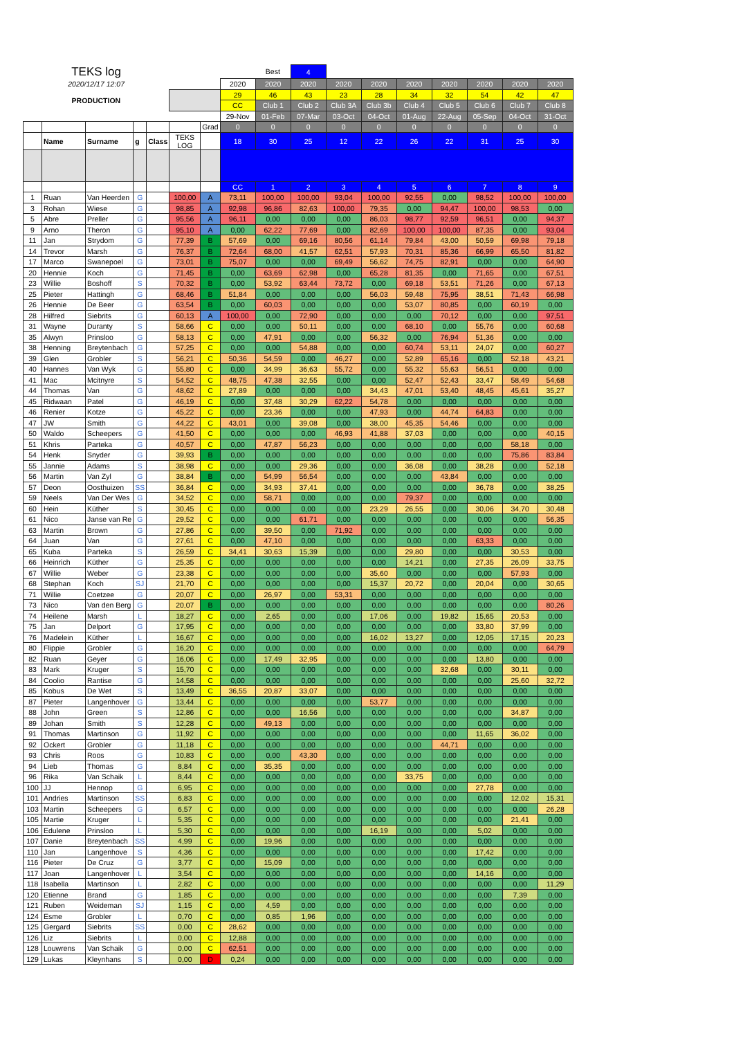| TEKS log | | | | | | | | Best | 4 | | | | | | | |
| 2020/12/17 12:07 | | | | | | | 2020 | 2020 | 2020 | 2020 | 2020 | 2020 | 2020 | 2020 | 2020 | 2020 |
| PRODUCTION | | | | | | | 29 | 46 | 43 | 23 | 28 | 34 | 32 | 54 | 42 | 47 |
| | | | | | | | CC | Club 1 | Club 2 | Club 3A | Club 3b | Club 4 | Club 5 | Club 6 | Club 7 | Club 8 |
| | | | | | | | 29-Nov | 01-Feb | 07-Mar | 03-Oct | 04-Oct | 01-Aug | 22-Aug | 05-Sep | 04-Oct | 31-Oct |
| | | | | | | Grad | 0 | 0 | 0 | 0 | 0 | 0 | 0 | 0 | 0 | 0 |
| | Name | Surname | g | Class | TEKS LOG | | 18 | 30 | 25 | 12 | 22 | 26 | 22 | 31 | 25 | 30 |
| | | | | | | | CC | 1 | 2 | 3 | 4 | 5 | 6 | 7 | 8 | 9 |
| 1 | Ruan | Van Heerden | G | | 100,00 | A | 73,11 | 100,00 | 100,00 | 93,04 | 100,00 | 92,55 | 0,00 | 98,52 | 100,00 | 100,00 |
| 3 | Rohan | Wiese | G | | 98,85 | A | 92,98 | 96,86 | 82,63 | 100,00 | 79,35 | 0,00 | 94,47 | 100,00 | 98,53 | 0,00 |
| 5 | Abre | Preller | G | | 95,56 | A | 96,11 | 0,00 | 0,00 | 0,00 | 86,03 | 98,77 | 92,59 | 96,51 | 0,00 | 94,37 |
| 9 | Arno | Theron | G | | 95,10 | A | 0,00 | 62,22 | 77,69 | 0,00 | 82,69 | 100,00 | 100,00 | 87,35 | 0,00 | 93,04 |
| 11 | Jan | Strydom | G | | 77,39 | B | 57,69 | 0,00 | 69,16 | 80,56 | 61,14 | 79,84 | 43,00 | 50,59 | 69,98 | 79,18 |
| 14 | Trevor | Marsh | G | | 76,37 | B | 72,64 | 68,00 | 41,57 | 62,51 | 57,93 | 70,31 | 85,36 | 66,99 | 65,50 | 81,82 |
| 17 | Marco | Swanepoel | G | | 73,01 | B | 75,07 | 0,00 | 0,00 | 69,49 | 56,62 | 74,75 | 82,91 | 0,00 | 0,00 | 64,90 |
| 20 | Hennie | Koch | G | | 71,45 | B | 0,00 | 63,69 | 62,98 | 0,00 | 65,28 | 81,35 | 0,00 | 71,65 | 0,00 | 67,51 |
| 23 | Willie | Boshoff | S | | 70,32 | B | 0,00 | 53,92 | 63,44 | 73,72 | 0,00 | 69,18 | 53,51 | 71,26 | 0,00 | 67,13 |
| 25 | Pieter | Hattingh | G | | 68,46 | B | 51,84 | 0,00 | 0,00 | 0,00 | 56,03 | 59,48 | 75,95 | 38,51 | 71,43 | 66,98 |
| 26 | Hennie | De Beer | G | | 63,54 | B | 0,00 | 60,03 | 0,00 | 0,00 | 0,00 | 53,07 | 80,85 | 0,00 | 60,19 | 0,00 |
| 28 | Hilfred | Siebrits | G | | 60,13 | A | 100,00 | 0,00 | 72,90 | 0,00 | 0,00 | 0,00 | 70,12 | 0,00 | 0,00 | 97,51 |
| 31 | Wayne | Duranty | S | | 58,66 | C | 0,00 | 0,00 | 50,11 | 0,00 | 0,00 | 68,10 | 0,00 | 55,76 | 0,00 | 60,68 |
| 35 | Alwyn | Prinsloo | G | | 58,13 | C | 0,00 | 47,91 | 0,00 | 0,00 | 56,32 | 0,00 | 76,94 | 51,36 | 0,00 | 0,00 |
| 38 | Henning | Breytenbach | G | | 57,25 | C | 0,00 | 0,00 | 54,88 | 0,00 | 0,00 | 60,74 | 53,11 | 24,07 | 0,00 | 60,27 |
| 39 | Glen | Grobler | S | | 56,21 | C | 50,36 | 54,59 | 0,00 | 46,27 | 0,00 | 52,89 | 65,16 | 0,00 | 52,18 | 43,21 |
| 40 | Hannes | Van Wyk | G | | 55,80 | C | 0,00 | 34,99 | 36,63 | 55,72 | 0,00 | 55,32 | 55,63 | 56,51 | 0,00 | 0,00 |
| 41 | Mac | Mcitnyre | S | | 54,52 | C | 48,75 | 47,38 | 32,55 | 0,00 | 0,00 | 52,47 | 52,43 | 33,47 | 58,49 | 54,68 |
| 44 | Thomas | Van | G | | 48,62 | C | 27,89 | 0,00 | 0,00 | 0,00 | 34,43 | 47,01 | 53,40 | 48,45 | 45,61 | 35,27 |
| 45 | Ridwaan | Patel | G | | 46,19 | C | 0,00 | 37,48 | 30,29 | 62,22 | 54,78 | 0,00 | 0,00 | 0,00 | 0,00 | 0,00 |
| 46 | Renier | Kotze | G | | 45,22 | C | 0,00 | 23,36 | 0,00 | 0,00 | 47,93 | 0,00 | 44,74 | 64,83 | 0,00 | 0,00 |
| 47 | JW | Smith | G | | 44,22 | C | 43,01 | 0,00 | 39,08 | 0,00 | 38,00 | 45,35 | 54,46 | 0,00 | 0,00 | 0,00 |
| 50 | Waldo | Scheepers | G | | 41,50 | C | 0,00 | 0,00 | 0,00 | 46,93 | 41,88 | 37,03 | 0,00 | 0,00 | 0,00 | 40,15 |
| 51 | Khris | Parteka | G | | 40,57 | C | 0,00 | 47,87 | 56,23 | 0,00 | 0,00 | 0,00 | 0,00 | 0,00 | 58,18 | 0,00 |
| 54 | Henk | Snyder | G | | 39,93 | B | 0,00 | 0,00 | 0,00 | 0,00 | 0,00 | 0,00 | 0,00 | 0,00 | 75,86 | 83,84 |
| 55 | Jannie | Adams | S | | 38,98 | C | 0,00 | 0,00 | 29,36 | 0,00 | 0,00 | 36,08 | 0,00 | 38,28 | 0,00 | 52,18 |
| 56 | Martin | Van Zyl | G | | 38,84 | B | 0,00 | 54,99 | 56,54 | 0,00 | 0,00 | 0,00 | 43,84 | 0,00 | 0,00 | 0,00 |
| 57 | Deon | Oosthuizen | SS | | 36,84 | C | 0,00 | 34,93 | 37,41 | 0,00 | 0,00 | 0,00 | 0,00 | 36,78 | 0,00 | 38,25 |
| 59 | Neels | Van Der Wes | G | | 34,52 | C | 0,00 | 58,71 | 0,00 | 0,00 | 0,00 | 79,37 | 0,00 | 0,00 | 0,00 | 0,00 |
| 60 | Hein | Küther | S | | 30,45 | C | 0,00 | 0,00 | 0,00 | 0,00 | 23,29 | 26,55 | 0,00 | 30,06 | 34,70 | 30,48 |
| 61 | Nico | Janse van Re | G | | 29,52 | C | 0,00 | 0,00 | 61,71 | 0,00 | 0,00 | 0,00 | 0,00 | 0,00 | 0,00 | 56,35 |
| 63 | Martin | Brown | G | | 27,86 | C | 0,00 | 39,50 | 0,00 | 71,92 | 0,00 | 0,00 | 0,00 | 0,00 | 0,00 | 0,00 |
| 64 | Juan | Van | G | | 27,61 | C | 0,00 | 47,10 | 0,00 | 0,00 | 0,00 | 0,00 | 0,00 | 63,33 | 0,00 | 0,00 |
| 65 | Kuba | Parteka | S | | 26,59 | C | 34,41 | 30,63 | 15,39 | 0,00 | 0,00 | 29,80 | 0,00 | 0,00 | 30,53 | 0,00 |
| 66 | Heinrich | Küther | G | | 25,35 | C | 0,00 | 0,00 | 0,00 | 0,00 | 0,00 | 14,21 | 0,00 | 27,35 | 26,09 | 33,75 |
| 67 | Willie | Weber | G | | 23,38 | C | 0,00 | 0,00 | 0,00 | 0,00 | 35,60 | 0,00 | 0,00 | 0,00 | 57,93 | 0,00 |
| 68 | Stephan | Koch | SJ | | 21,70 | C | 0,00 | 0,00 | 0,00 | 0,00 | 15,37 | 20,72 | 0,00 | 20,04 | 0,00 | 30,65 |
| 71 | Willie | Coetzee | G | | 20,07 | C | 0,00 | 26,97 | 0,00 | 53,31 | 0,00 | 0,00 | 0,00 | 0,00 | 0,00 | 0,00 |
| 73 | Nico | Van den Berg | G | | 20,07 | B | 0,00 | 0,00 | 0,00 | 0,00 | 0,00 | 0,00 | 0,00 | 0,00 | 0,00 | 80,26 |
| 74 | Heilene | Marsh | L | | 18,27 | C | 0,00 | 2,65 | 0,00 | 0,00 | 17,06 | 0,00 | 19,82 | 15,65 | 20,53 | 0,00 |
| 75 | Jan | Delport | G | | 17,95 | C | 0,00 | 0,00 | 0,00 | 0,00 | 0,00 | 0,00 | 0,00 | 33,80 | 37,99 | 0,00 |
| 76 | Madelein | Küther | L | | 16,67 | C | 0,00 | 0,00 | 0,00 | 0,00 | 16,02 | 13,27 | 0,00 | 12,05 | 17,15 | 20,23 |
| 80 | Flippie | Grobler | G | | 16,20 | C | 0,00 | 0,00 | 0,00 | 0,00 | 0,00 | 0,00 | 0,00 | 0,00 | 0,00 | 64,79 |
| 82 | Ruan | Geyer | G | | 16,06 | C | 0,00 | 17,49 | 32,95 | 0,00 | 0,00 | 0,00 | 0,00 | 13,80 | 0,00 | 0,00 |
| 83 | Mark | Kruger | S | | 15,70 | C | 0,00 | 0,00 | 0,00 | 0,00 | 0,00 | 0,00 | 32,68 | 0,00 | 30,11 | 0,00 |
| 84 | Coolio | Rantise | G | | 14,58 | C | 0,00 | 0,00 | 0,00 | 0,00 | 0,00 | 0,00 | 0,00 | 0,00 | 25,60 | 32,72 |
| 85 | Kobus | De Wet | S | | 13,49 | C | 36,55 | 20,87 | 33,07 | 0,00 | 0,00 | 0,00 | 0,00 | 0,00 | 0,00 | 0,00 |
| 87 | Pieter | Langenhover | G | | 13,44 | C | 0,00 | 0,00 | 0,00 | 0,00 | 53,77 | 0,00 | 0,00 | 0,00 | 0,00 | 0,00 |
| 88 | John | Green | S | | 12,86 | C | 0,00 | 0,00 | 16,56 | 0,00 | 0,00 | 0,00 | 0,00 | 0,00 | 34,87 | 0,00 |
| 89 | Johan | Smith | S | | 12,28 | C | 0,00 | 49,13 | 0,00 | 0,00 | 0,00 | 0,00 | 0,00 | 0,00 | 0,00 | 0,00 |
| 91 | Thomas | Martinson | G | | 11,92 | C | 0,00 | 0,00 | 0,00 | 0,00 | 0,00 | 0,00 | 0,00 | 11,65 | 36,02 | 0,00 |
| 92 | Ockert | Grobler | G | | 11,18 | C | 0,00 | 0,00 | 0,00 | 0,00 | 0,00 | 0,00 | 44,71 | 0,00 | 0,00 | 0,00 |
| 93 | Chris | Roos | G | | 10,83 | C | 0,00 | 0,00 | 43,30 | 0,00 | 0,00 | 0,00 | 0,00 | 0,00 | 0,00 | 0,00 |
| 94 | Lieb | Thomas | G | | 8,84 | C | 0,00 | 35,35 | 0,00 | 0,00 | 0,00 | 0,00 | 0,00 | 0,00 | 0,00 | 0,00 |
| 96 | Rika | Van Schaik | L | | 8,44 | C | 0,00 | 0,00 | 0,00 | 0,00 | 0,00 | 33,75 | 0,00 | 0,00 | 0,00 | 0,00 |
| 100 | JJ | Hennop | G | | 6,95 | C | 0,00 | 0,00 | 0,00 | 0,00 | 0,00 | 0,00 | 0,00 | 27,78 | 0,00 | 0,00 |
| 101 | Andries | Martinson | SS | | 6,83 | C | 0,00 | 0,00 | 0,00 | 0,00 | 0,00 | 0,00 | 0,00 | 0,00 | 12,02 | 15,31 |
| 103 | Martin | Scheepers | G | | 6,57 | C | 0,00 | 0,00 | 0,00 | 0,00 | 0,00 | 0,00 | 0,00 | 0,00 | 0,00 | 26,28 |
| 105 | Martie | Kruger | L | | 5,35 | C | 0,00 | 0,00 | 0,00 | 0,00 | 0,00 | 0,00 | 0,00 | 0,00 | 21,41 | 0,00 |
| 106 | Edulene | Prinsloo | L | | 5,30 | C | 0,00 | 0,00 | 0,00 | 0,00 | 16,19 | 0,00 | 0,00 | 5,02 | 0,00 | 0,00 |
| 107 | Danie | Breytenbach | SS | | 4,99 | C | 0,00 | 19,96 | 0,00 | 0,00 | 0,00 | 0,00 | 0,00 | 0,00 | 0,00 | 0,00 |
| 110 | Jan | Langenhove | S | | 4,36 | C | 0,00 | 0,00 | 0,00 | 0,00 | 0,00 | 0,00 | 0,00 | 17,42 | 0,00 | 0,00 |
| 116 | Pieter | De Cruz | G | | 3,77 | C | 0,00 | 15,09 | 0,00 | 0,00 | 0,00 | 0,00 | 0,00 | 0,00 | 0,00 | 0,00 |
| 117 | Joan | Langenhover | L | | 3,54 | C | 0,00 | 0,00 | 0,00 | 0,00 | 0,00 | 0,00 | 0,00 | 14,16 | 0,00 | 0,00 |
| 118 | Isabella | Martinson | L | | 2,82 | C | 0,00 | 0,00 | 0,00 | 0,00 | 0,00 | 0,00 | 0,00 | 0,00 | 0,00 | 11,29 |
| 120 | Etienne | Brand | G | | 1,85 | C | 0,00 | 0,00 | 0,00 | 0,00 | 0,00 | 0,00 | 0,00 | 0,00 | 7,39 | 0,00 |
| 121 | Ruben | Weideman | SJ | | 1,15 | C | 0,00 | 4,59 | 0,00 | 0,00 | 0,00 | 0,00 | 0,00 | 0,00 | 0,00 | 0,00 |
| 124 | Esme | Grobler | L | | 0,70 | C | 0,00 | 0,85 | 1,96 | 0,00 | 0,00 | 0,00 | 0,00 | 0,00 | 0,00 | 0,00 |
| 125 | Gergard | Siebrits | SS | | 0,00 | C | 28,62 | 0,00 | 0,00 | 0,00 | 0,00 | 0,00 | 0,00 | 0,00 | 0,00 | 0,00 |
| 126 | Liz | Siebrits | L | | 0,00 | C | 12,88 | 0,00 | 0,00 | 0,00 | 0,00 | 0,00 | 0,00 | 0,00 | 0,00 | 0,00 |
| 128 | Louwrens | Van Schaik | G | | 0,00 | C | 62,51 | 0,00 | 0,00 | 0,00 | 0,00 | 0,00 | 0,00 | 0,00 | 0,00 | 0,00 |
| 129 | Lukas | Kleynhans | S | | 0,00 | D | 0,24 | 0,00 | 0,00 | 0,00 | 0,00 | 0,00 | 0,00 | 0,00 | 0,00 | 0,00 |